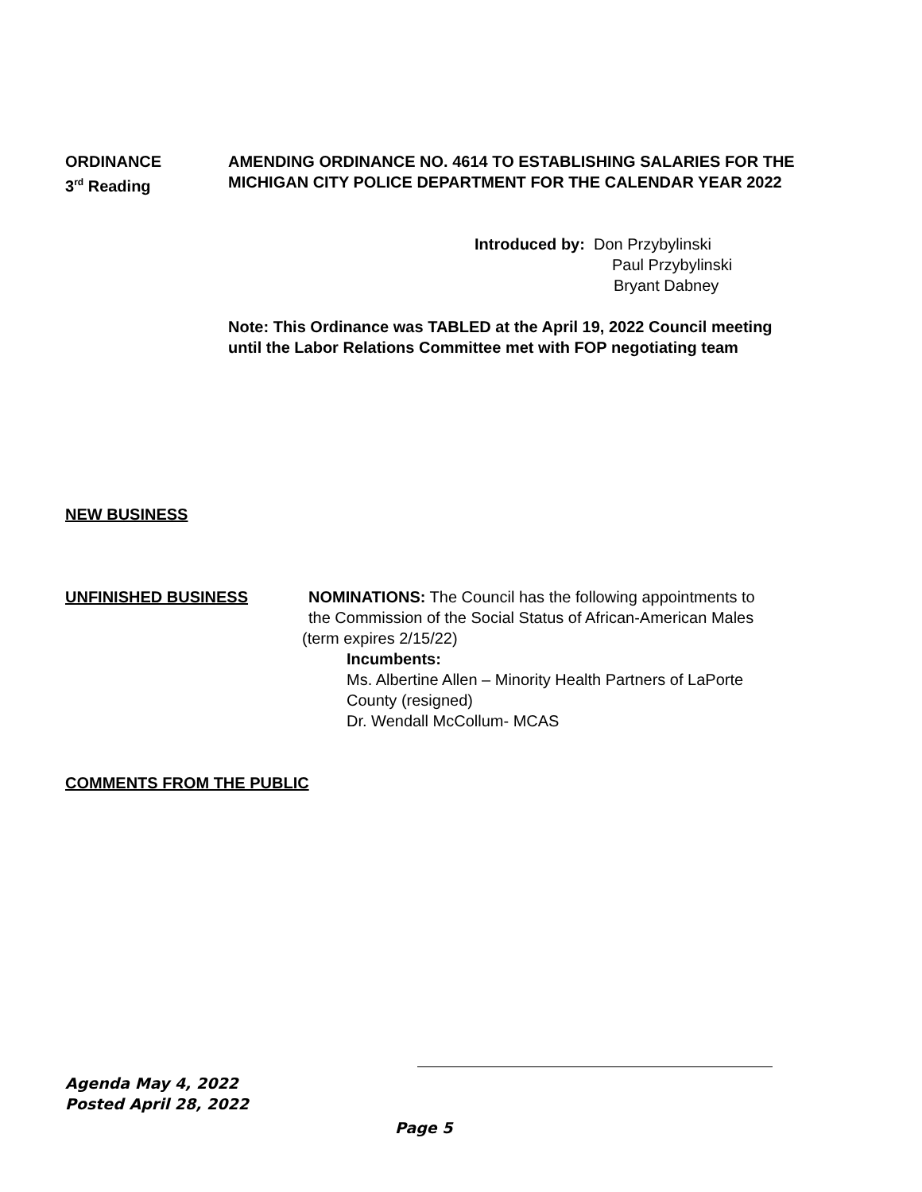ORDINANCE
3<sup>rd</sup> Reading
AMENDING ORDINANCE NO. 4614 TO ESTABLISHING SALARIES FOR THE MICHIGAN CITY POLICE DEPARTMENT FOR THE CALENDAR YEAR 2022
Introduced by: Don Przybylinski
Paul Przybylinski
Bryant Dabney
Note: This Ordinance was TABLED at the April 19, 2022 Council meeting until the Labor Relations Committee met with FOP negotiating team
NEW BUSINESS
UNFINISHED BUSINESS NOMINATIONS: The Council has the following appointments to
the Commission of the Social Status of African-American Males
(term expires 2/15/22)
Incumbents:
Ms. Albertine Allen – Minority Health Partners of LaPorte
County (resigned)
Dr. Wendall McCollum- MCAS
COMMENTS FROM THE PUBLIC
Agenda May 4, 2022
Posted April 28, 2022
Page 5